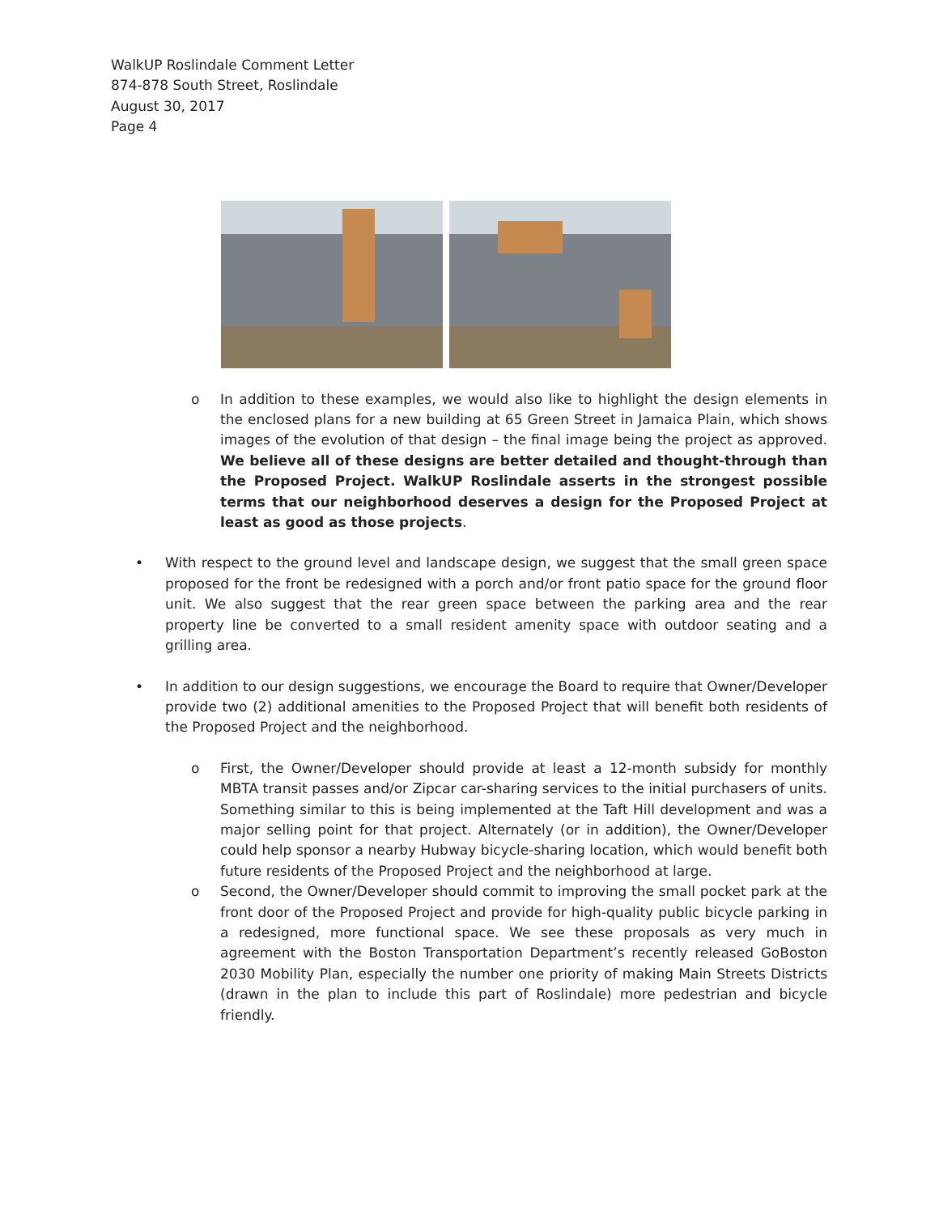WalkUP Roslindale Comment Letter
874-878 South Street, Roslindale
August 30, 2017
Page 4
o In addition to these examples, we would also like to highlight the design elements in the enclosed plans for a new building at 65 Green Street in Jamaica Plain, which shows images of the evolution of that design – the final image being the project as approved. We believe all of these designs are better detailed and thought-through than the Proposed Project. WalkUP Roslindale asserts in the strongest possible terms that our neighborhood deserves a design for the Proposed Project at least as good as those projects.
• With respect to the ground level and landscape design, we suggest that the small green space proposed for the front be redesigned with a porch and/or front patio space for the ground floor unit. We also suggest that the rear green space between the parking area and the rear property line be converted to a small resident amenity space with outdoor seating and a grilling area.
• In addition to our design suggestions, we encourage the Board to require that Owner/Developer provide two (2) additional amenities to the Proposed Project that will benefit both residents of the Proposed Project and the neighborhood.
o First, the Owner/Developer should provide at least a 12-month subsidy for monthly MBTA transit passes and/or Zipcar car-sharing services to the initial purchasers of units. Something similar to this is being implemented at the Taft Hill development and was a major selling point for that project. Alternately (or in addition), the Owner/Developer could help sponsor a nearby Hubway bicycle-sharing location, which would benefit both future residents of the Proposed Project and the neighborhood at large.
o Second, the Owner/Developer should commit to improving the small pocket park at the front door of the Proposed Project and provide for high-quality public bicycle parking in a redesigned, more functional space. We see these proposals as very much in agreement with the Boston Transportation Department’s recently released GoBoston 2030 Mobility Plan, especially the number one priority of making Main Streets Districts (drawn in the plan to include this part of Roslindale) more pedestrian and bicycle friendly.